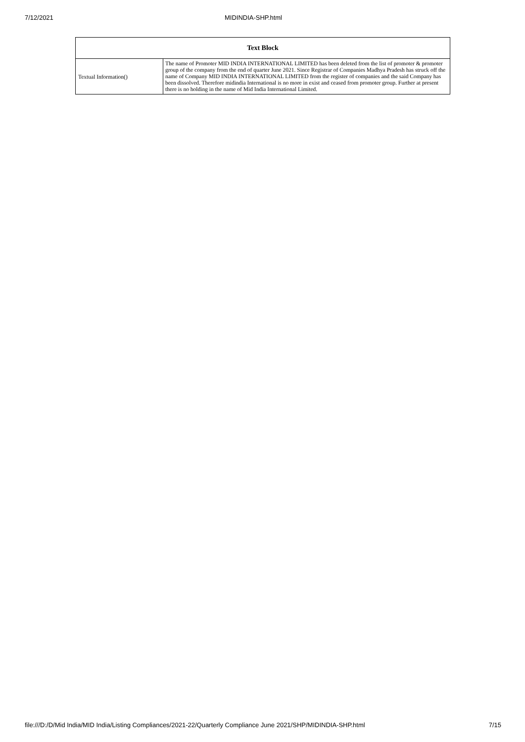7/12/2021 MIDINDIA-SHP.html
| Text Block | |
| --- | --- |
| Textual Information() | The name of Promoter MID INDIA INTERNATIONAL LIMITED has been deleted from the list of promoter & promoter group of the company from the end of quarter June 2021. Since Registrar of Companies Madhya Pradesh has struck off the name of Company MID INDIA INTERNATIONAL LIMITED from the register of companies and the said Company has been dissolved. Therefore midindia International is no more in exist and ceased from promoter group. Further at present there is no holding in the name of Mid India International Limited. |
file:///D:/D/Mid India/MID India/Listing Compliances/2021-22/Quarterly Compliance June 2021/SHP/MIDINDIA-SHP.html 7/15